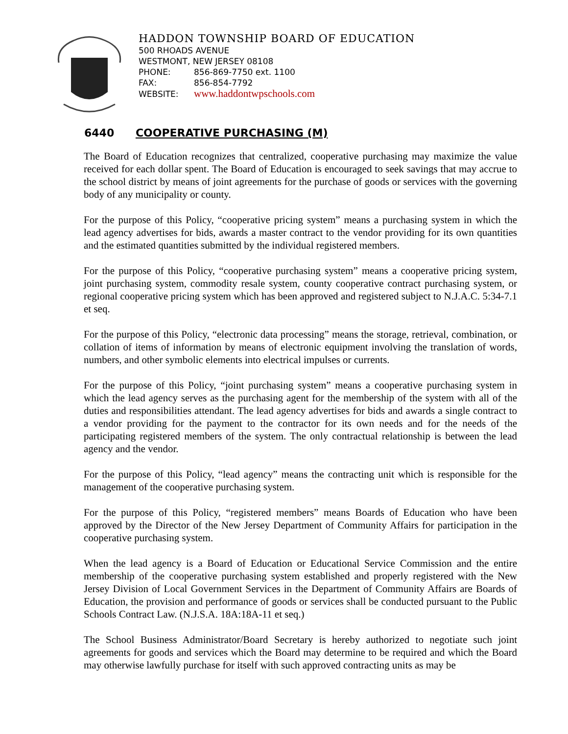HADDON TOWNSHIP BOARD OF EDUCATION
500 RHOADS AVENUE
WESTMONT, NEW JERSEY 08108
PHONE: 856-869-7750 ext. 1100
FAX: 856-854-7792
WEBSITE: www.haddontwpschools.com
6440 COOPERATIVE PURCHASING (M)
The Board of Education recognizes that centralized, cooperative purchasing may maximize the value received for each dollar spent. The Board of Education is encouraged to seek savings that may accrue to the school district by means of joint agreements for the purchase of goods or services with the governing body of any municipality or county.
For the purpose of this Policy, “cooperative pricing system” means a purchasing system in which the lead agency advertises for bids, awards a master contract to the vendor providing for its own quantities and the estimated quantities submitted by the individual registered members.
For the purpose of this Policy, “cooperative purchasing system” means a cooperative pricing system, joint purchasing system, commodity resale system, county cooperative contract purchasing system, or regional cooperative pricing system which has been approved and registered subject to N.J.A.C. 5:34-7.1 et seq.
For the purpose of this Policy, “electronic data processing” means the storage, retrieval, combination, or collation of items of information by means of electronic equipment involving the translation of words, numbers, and other symbolic elements into electrical impulses or currents.
For the purpose of this Policy, “joint purchasing system” means a cooperative purchasing system in which the lead agency serves as the purchasing agent for the membership of the system with all of the duties and responsibilities attendant. The lead agency advertises for bids and awards a single contract to a vendor providing for the payment to the contractor for its own needs and for the needs of the participating registered members of the system. The only contractual relationship is between the lead agency and the vendor.
For the purpose of this Policy, “lead agency” means the contracting unit which is responsible for the management of the cooperative purchasing system.
For the purpose of this Policy, “registered members” means Boards of Education who have been approved by the Director of the New Jersey Department of Community Affairs for participation in the cooperative purchasing system.
When the lead agency is a Board of Education or Educational Service Commission and the entire membership of the cooperative purchasing system established and properly registered with the New Jersey Division of Local Government Services in the Department of Community Affairs are Boards of Education, the provision and performance of goods or services shall be conducted pursuant to the Public Schools Contract Law. (N.J.S.A. 18A:18A-11 et seq.)
The School Business Administrator/Board Secretary is hereby authorized to negotiate such joint agreements for goods and services which the Board may determine to be required and which the Board may otherwise lawfully purchase for itself with such approved contracting units as may be